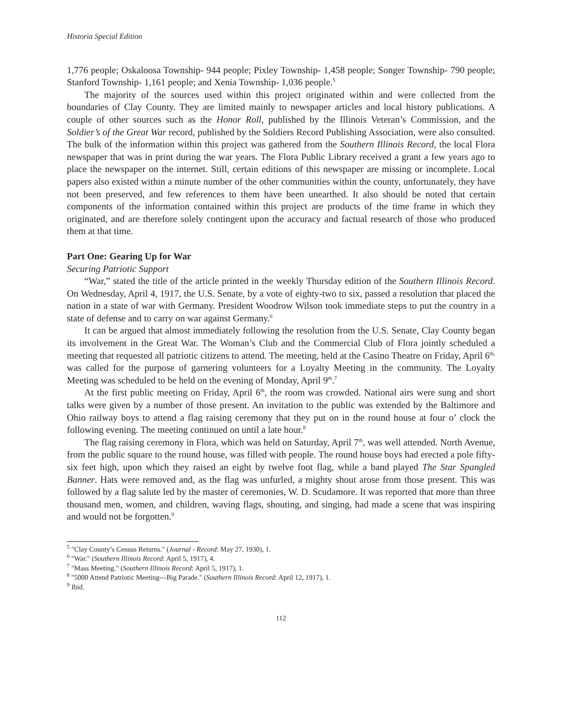Historia Special Edition
1,776 people; Oskaloosa Township- 944 people; Pixley Township- 1,458 people; Songer Township- 790 people; Stanford Township- 1,161 people; and Xenia Township- 1,036 people.<sup>5</sup>
The majority of the sources used within this project originated within and were collected from the boundaries of Clay County. They are limited mainly to newspaper articles and local history publications. A couple of other sources such as the Honor Roll, published by the Illinois Veteran’s Commission, and the Soldier’s of the Great War record, published by the Soldiers Record Publishing Association, were also consulted. The bulk of the information within this project was gathered from the Southern Illinois Record, the local Flora newspaper that was in print during the war years. The Flora Public Library received a grant a few years ago to place the newspaper on the internet. Still, certain editions of this newspaper are missing or incomplete. Local papers also existed within a minute number of the other communities within the county, unfortunately, they have not been preserved, and few references to them have been unearthed. It also should be noted that certain components of the information contained within this project are products of the time frame in which they originated, and are therefore solely contingent upon the accuracy and factual research of those who produced them at that time.
Part One: Gearing Up for War
Securing Patriotic Support
“War,” stated the title of the article printed in the weekly Thursday edition of the Southern Illinois Record. On Wednesday, April 4, 1917, the U.S. Senate, by a vote of eighty-two to six, passed a resolution that placed the nation in a state of war with Germany. President Woodrow Wilson took immediate steps to put the country in a state of defense and to carry on war against Germany.<sup>6</sup>
It can be argued that almost immediately following the resolution from the U.S. Senate, Clay County began its involvement in the Great War. The Woman’s Club and the Commercial Club of Flora jointly scheduled a meeting that requested all patriotic citizens to attend. The meeting, held at the Casino Theatre on Friday, April 6<sup>th,</sup> was called for the purpose of garnering volunteers for a Loyalty Meeting in the community. The Loyalty Meeting was scheduled to be held on the evening of Monday, April 9<sup>th</sup>.<sup>7</sup>
At the first public meeting on Friday, April 6<sup>th</sup>, the room was crowded. National airs were sung and short talks were given by a number of those present. An invitation to the public was extended by the Baltimore and Ohio railway boys to attend a flag raising ceremony that they put on in the round house at four o’ clock the following evening. The meeting continued on until a late hour.<sup>8</sup>
The flag raising ceremony in Flora, which was held on Saturday, April 7<sup>th</sup>, was well attended. North Avenue, from the public square to the round house, was filled with people. The round house boys had erected a pole fifty-six feet high, upon which they raised an eight by twelve foot flag, while a band played The Star Spangled Banner. Hats were removed and, as the flag was unfurled, a mighty shout arose from those present. This was followed by a flag salute led by the master of ceremonies, W. D. Scudamore. It was reported that more than three thousand men, women, and children, waving flags, shouting, and singing, had made a scene that was inspiring and would not be forgotten.<sup>9</sup>
<sup>5</sup> "Clay County’s Census Returns." (Journal - Record: May 27, 1930), 1.
<sup>6</sup> "War." (Southern Illinois Record: April 5, 1917), 4.
<sup>7</sup> "Mass Meeting." (Southern Illinois Record: April 5, 1917), 1.
<sup>8</sup> "5000 Attend Patriotic Meeting---Big Parade." (Southern Illinois Record: April 12, 1917), 1.
<sup>9</sup> Ibid.
112